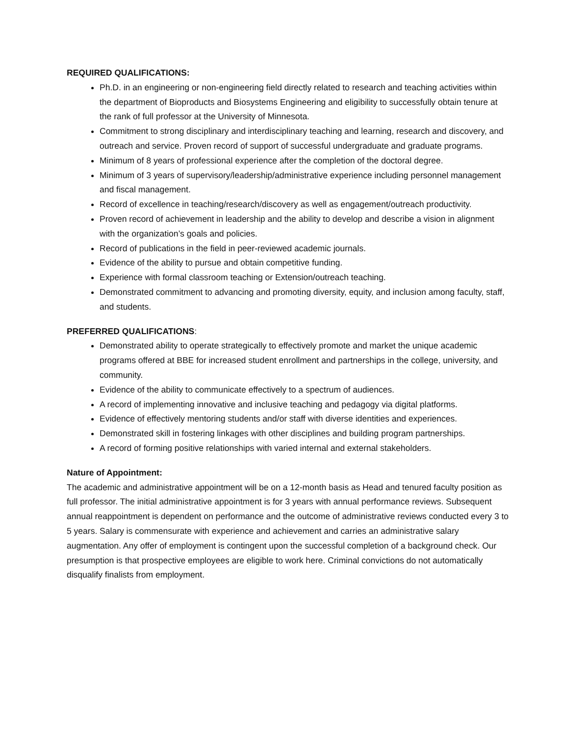REQUIRED QUALIFICATIONS:
Ph.D. in an engineering or non-engineering field directly related to research and teaching activities within the department of Bioproducts and Biosystems Engineering and eligibility to successfully obtain tenure at the rank of full professor at the University of Minnesota.
Commitment to strong disciplinary and interdisciplinary teaching and learning, research and discovery, and outreach and service. Proven record of support of successful undergraduate and graduate programs.
Minimum of 8 years of professional experience after the completion of the doctoral degree.
Minimum of 3 years of supervisory/leadership/administrative experience including personnel management and fiscal management.
Record of excellence in teaching/research/discovery as well as engagement/outreach productivity.
Proven record of achievement in leadership and the ability to develop and describe a vision in alignment with the organization’s goals and policies.
Record of publications in the field in peer-reviewed academic journals.
Evidence of the ability to pursue and obtain competitive funding.
Experience with formal classroom teaching or Extension/outreach teaching.
Demonstrated commitment to advancing and promoting diversity, equity, and inclusion among faculty, staff, and students.
PREFERRED QUALIFICATIONS:
Demonstrated ability to operate strategically to effectively promote and market the unique academic programs offered at BBE for increased student enrollment and partnerships in the college, university, and community.
Evidence of the ability to communicate effectively to a spectrum of audiences.
A record of implementing innovative and inclusive teaching and pedagogy via digital platforms.
Evidence of effectively mentoring students and/or staff with diverse identities and experiences.
Demonstrated skill in fostering linkages with other disciplines and building program partnerships.
A record of forming positive relationships with varied internal and external stakeholders.
Nature of Appointment:
The academic and administrative appointment will be on a 12-month basis as Head and tenured faculty position as full professor. The initial administrative appointment is for 3 years with annual performance reviews. Subsequent annual reappointment is dependent on performance and the outcome of administrative reviews conducted every 3 to 5 years. Salary is commensurate with experience and achievement and carries an administrative salary augmentation. Any offer of employment is contingent upon the successful completion of a background check. Our presumption is that prospective employees are eligible to work here. Criminal convictions do not automatically disqualify finalists from employment.